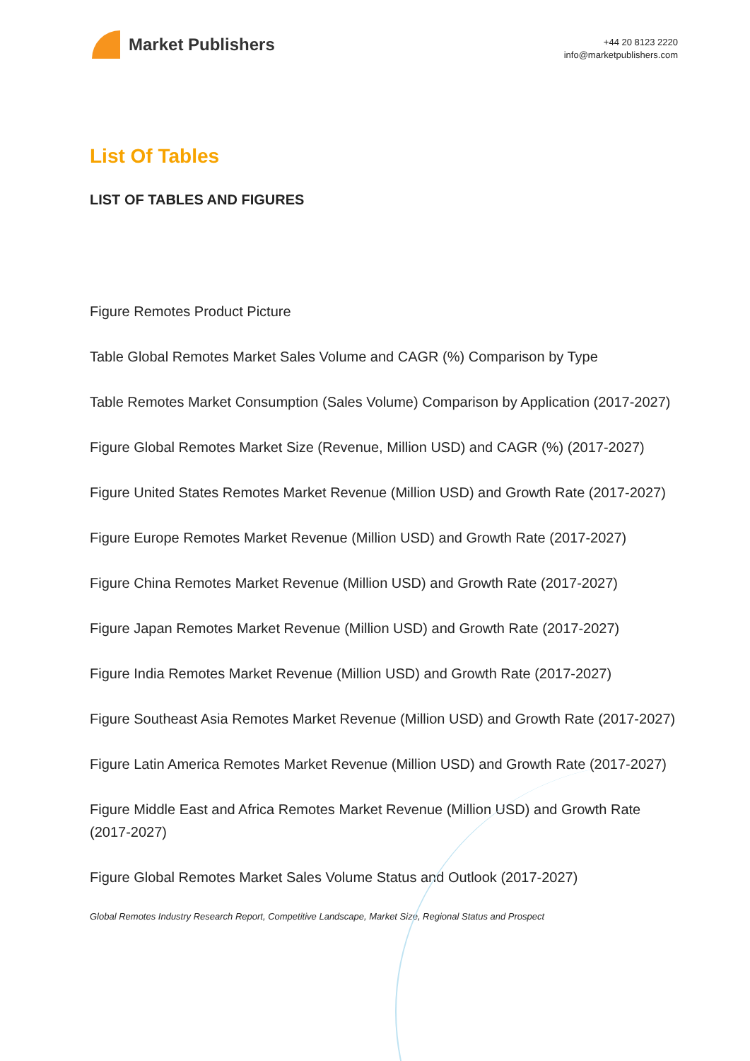Market Publishers
+44 20 8123 2220
info@marketpublishers.com
List Of Tables
LIST OF TABLES AND FIGURES
Figure Remotes Product Picture
Table Global Remotes Market Sales Volume and CAGR (%) Comparison by Type
Table Remotes Market Consumption (Sales Volume) Comparison by Application (2017-2027)
Figure Global Remotes Market Size (Revenue, Million USD) and CAGR (%) (2017-2027)
Figure United States Remotes Market Revenue (Million USD) and Growth Rate (2017-2027)
Figure Europe Remotes Market Revenue (Million USD) and Growth Rate (2017-2027)
Figure China Remotes Market Revenue (Million USD) and Growth Rate (2017-2027)
Figure Japan Remotes Market Revenue (Million USD) and Growth Rate (2017-2027)
Figure India Remotes Market Revenue (Million USD) and Growth Rate (2017-2027)
Figure Southeast Asia Remotes Market Revenue (Million USD) and Growth Rate (2017-2027)
Figure Latin America Remotes Market Revenue (Million USD) and Growth Rate (2017-2027)
Figure Middle East and Africa Remotes Market Revenue (Million USD) and Growth Rate (2017-2027)
Figure Global Remotes Market Sales Volume Status and Outlook (2017-2027)
Global Remotes Industry Research Report, Competitive Landscape, Market Size, Regional Status and Prospect